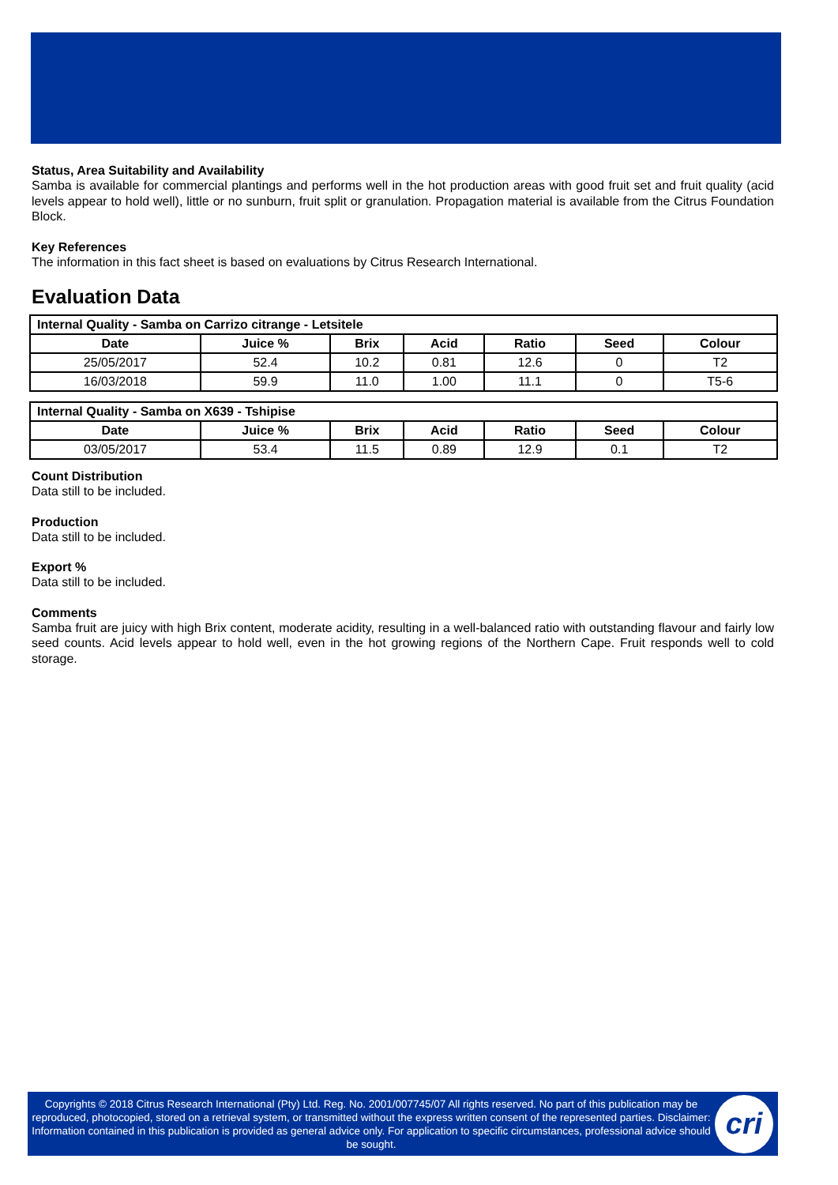Status, Area Suitability and Availability
Samba is available for commercial plantings and performs well in the hot production areas with good fruit set and fruit quality (acid levels appear to hold well), little or no sunburn, fruit split or granulation. Propagation material is available from the Citrus Foundation Block.
Key References
The information in this fact sheet is based on evaluations by Citrus Research International.
Evaluation Data
| Internal Quality - Samba on Carrizo citrange - Letsitele | | | | | | |
| --- | --- | --- | --- | --- | --- | --- |
| Date | Juice % | Brix | Acid | Ratio | Seed | Colour |
| 25/05/2017 | 52.4 | 10.2 | 0.81 | 12.6 | 0 | T2 |
| 16/03/2018 | 59.9 | 11.0 | 1.00 | 11.1 | 0 | T5-6 |
| Internal Quality - Samba on X639 - Tshipise | | | | | | |
| --- | --- | --- | --- | --- | --- | --- |
| Date | Juice % | Brix | Acid | Ratio | Seed | Colour |
| 03/05/2017 | 53.4 | 11.5 | 0.89 | 12.9 | 0.1 | T2 |
Count Distribution
Data still to be included.
Production
Data still to be included.
Export %
Data still to be included.
Comments
Samba fruit are juicy with high Brix content, moderate acidity, resulting in a well-balanced ratio with outstanding flavour and fairly low seed counts. Acid levels appear to hold well, even in the hot growing regions of the Northern Cape. Fruit responds well to cold storage.
Copyrights © 2018 Citrus Research International (Pty) Ltd. Reg. No. 2001/007745/07 All rights reserved. No part of this publication may be reproduced, photocopied, stored on a retrieval system, or transmitted without the express written consent of the represented parties. Disclaimer: Information contained in this publication is provided as general advice only. For application to specific circumstances, professional advice should be sought.
cri